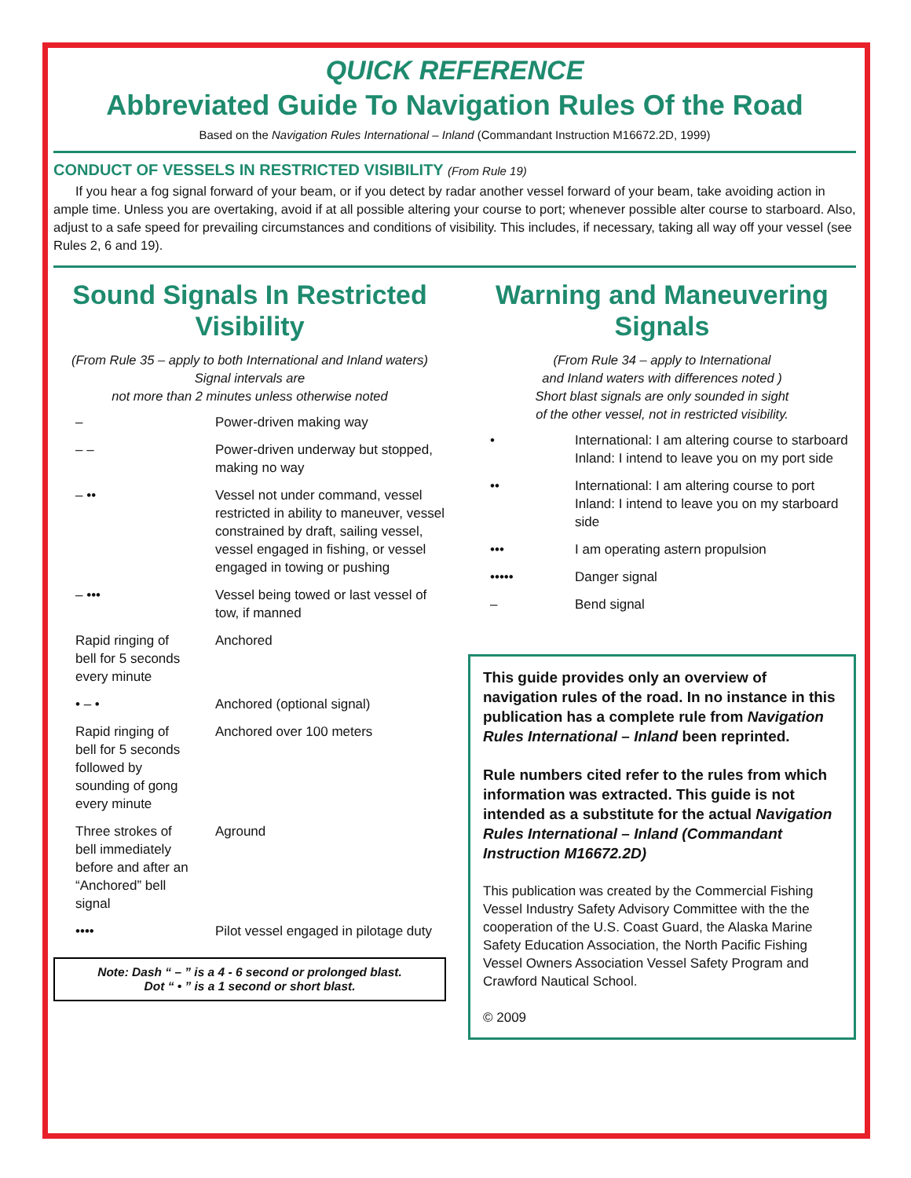QUICK REFERENCE
Abbreviated Guide To Navigation Rules Of the Road
Based on the Navigation Rules International – Inland (Commandant Instruction M16672.2D, 1999)
CONDUCT OF VESSELS IN RESTRICTED VISIBILITY (From Rule 19)
If you hear a fog signal forward of your beam, or if you detect by radar another vessel forward of your beam, take avoiding action in ample time. Unless you are overtaking, avoid if at all possible altering your course to port; whenever possible alter course to starboard. Also, adjust to a safe speed for prevailing circumstances and conditions of visibility. This includes, if necessary, taking all way off your vessel (see Rules 2, 6 and 19).
Sound Signals In Restricted Visibility
(From Rule 35 – apply to both International and Inland waters) Signal intervals are
not more than 2 minutes unless otherwise noted
| – | Power-driven making way |
| – – | Power-driven underway but stopped, making no way |
| – •• | Vessel not under command, vessel restricted in ability to maneuver, vessel constrained by draft, sailing vessel, vessel engaged in fishing, or vessel engaged in towing or pushing |
| – ••• | Vessel being towed or last vessel of tow, if manned |
| Rapid ringing of bell for 5 seconds every minute | Anchored |
| • – • | Anchored (optional signal) |
| Rapid ringing of bell for 5 seconds followed by sounding of gong every minute | Anchored over 100 meters |
| Three strokes of bell immediately before and after an “Anchored” bell signal | Aground |
| •••• | Pilot vessel engaged in pilotage duty |
Note: Dash “ – ” is a 4 - 6 second or prolonged blast.
Dot “ • ” is a 1 second or short blast.
Warning and Maneuvering Signals
(From Rule 34 – apply to International
and Inland waters with differences noted )
Short blast signals are only sounded in sight
of the other vessel, not in restricted visibility.
| • | International: I am altering course to starboard Inland: I intend to leave you on my port side |
| •• | International: I am altering course to port Inland: I intend to leave you on my starboard side |
| ••• | I am operating astern propulsion |
| ••••• | Danger signal |
| – | Bend signal |
This guide provides only an overview of navigation rules of the road. In no instance in this publication has a complete rule from Navigation Rules International – Inland been reprinted.
Rule numbers cited refer to the rules from which information was extracted. This guide is not intended as a substitute for the actual Navigation Rules International – Inland (Commandant Instruction M16672.2D)
This publication was created by the Commercial Fishing Vessel Industry Safety Advisory Committee with the the cooperation of the U.S. Coast Guard, the Alaska Marine Safety Education Association, the North Pacific Fishing Vessel Owners Association Vessel Safety Program and Crawford Nautical School.
© 2009